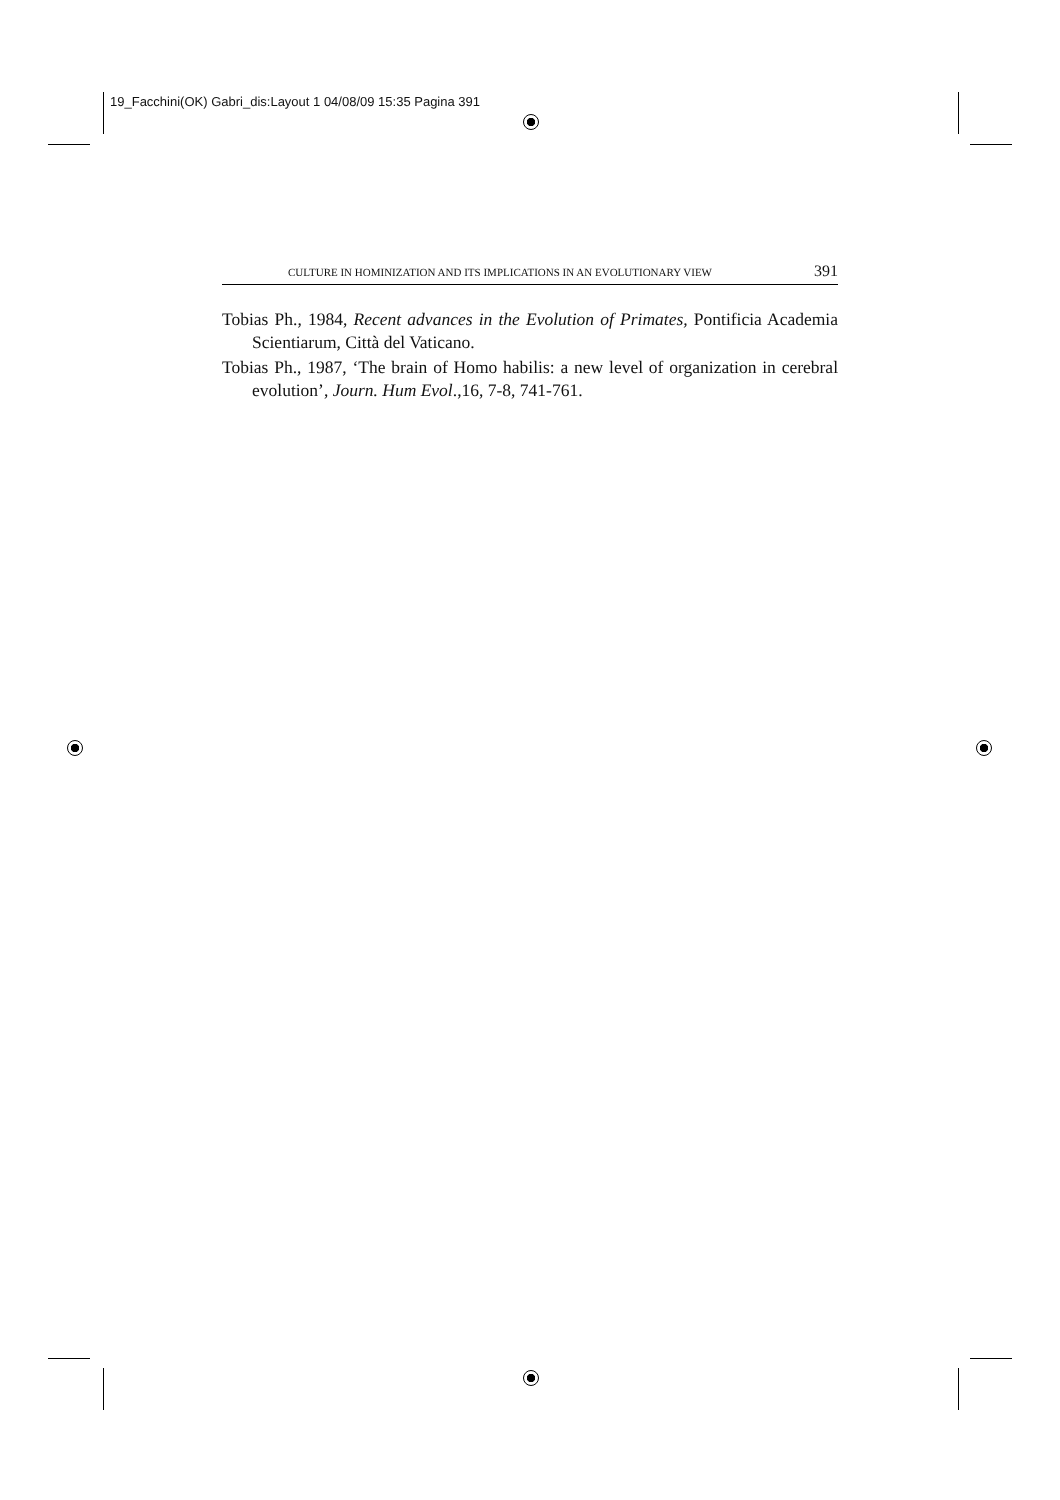19_Facchini(OK) Gabri_dis:Layout 1 04/08/09 15:35 Pagina 391
CULTURE IN HOMINIZATION AND ITS IMPLICATIONS IN AN EVOLUTIONARY VIEW 391
Tobias Ph., 1984, Recent advances in the Evolution of Primates, Pontificia Academia Scientiarum, Città del Vaticano.
Tobias Ph., 1987, ‘The brain of Homo habilis: a new level of organization in cerebral evolution’, Journ. Hum Evol.,16, 7-8, 741-761.